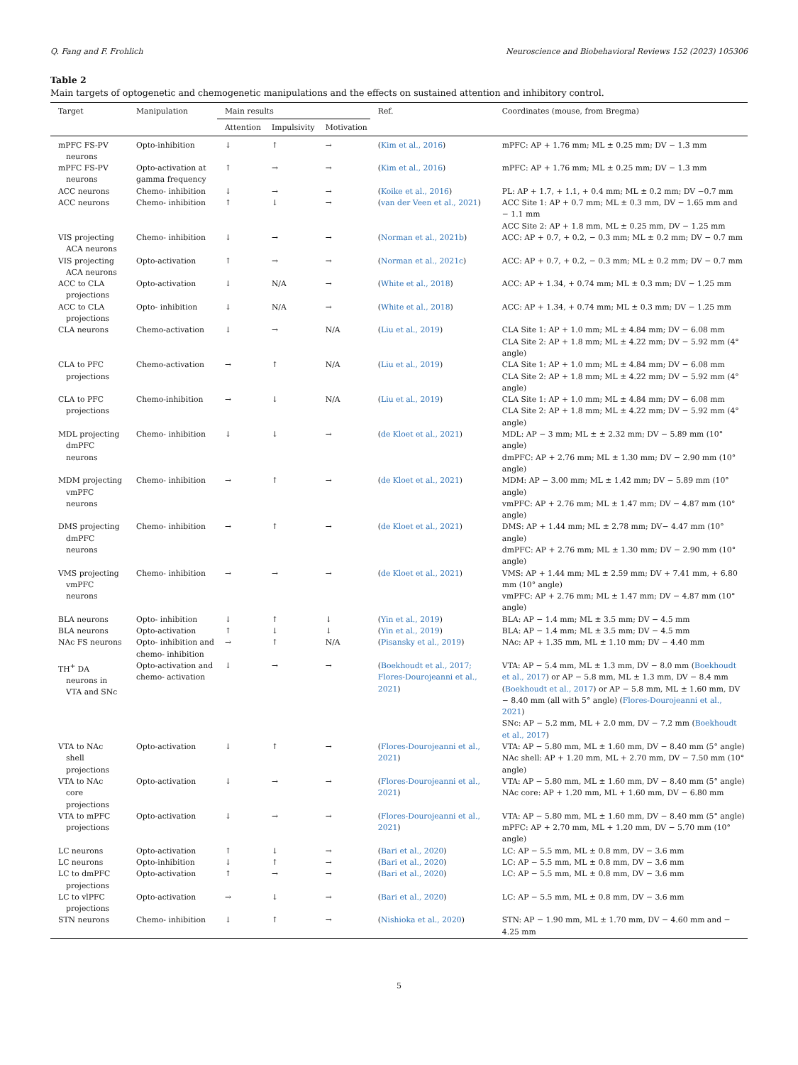Q. Fang and F. Frohlich Neuroscience and Biobehavioral Reviews 152 (2023) 105306
Table 2
Main targets of optogenetic and chemogenetic manipulations and the effects on sustained attention and inhibitory control.
| Target | Manipulation | Main results | | | Ref. | Coordinates (mouse, from Bregma) |
| --- | --- | --- | --- | --- | --- | --- |
| | | Attention | Impulsivity | Motivation | | |
| mPFC FS-PV neurons | Opto-inhibition | ↓ | ↑ | → | ( Kim et al., 2016 ) | mPFC: AP + 1.76 mm; ML ± 0.25 mm; DV − 1.3 mm |
| mPFC FS-PV neurons | Opto-activation at gamma frequency | ↑ | → | → | ( Kim et al., 2016 ) | mPFC: AP + 1.76 mm; ML ± 0.25 mm; DV − 1.3 mm |
| ACC neurons | Chemo- inhibition | ↓ | → | → | ( Koike et al., 2016 ) | PL: AP + 1.7, + 1.1, + 0.4 mm; ML ± 0.2 mm; DV −0.7 mm |
| ACC neurons | Chemo- inhibition | ↑ | ↓ | → | ( van der Veen et al., 2021 ) | ACC Site 1: AP + 0.7 mm; ML ± 0.3 mm, DV − 1.65 mm and − 1.1 mm ACC Site 2: AP + 1.8 mm, ML ± 0.25 mm, DV − 1.25 mm |
| VIS projecting ACA neurons | Chemo- inhibition | ↓ | → | → | ( Norman et al., 2021b ) | ACC: AP + 0.7, + 0.2, − 0.3 mm; ML ± 0.2 mm; DV − 0.7 mm |
| VIS projecting ACA neurons | Opto-activation | ↑ | → | → | ( Norman et al., 2021c ) | ACC: AP + 0.7, + 0.2, − 0.3 mm; ML ± 0.2 mm; DV − 0.7 mm |
| ACC to CLA projections | Opto-activation | ↓ | N/A | → | ( White et al., 2018 ) | ACC: AP + 1.34, + 0.74 mm; ML ± 0.3 mm; DV − 1.25 mm |
| ACC to CLA projections | Opto- inhibition | ↓ | N/A | → | ( White et al., 2018 ) | ACC: AP + 1.34, + 0.74 mm; ML ± 0.3 mm; DV − 1.25 mm |
| CLA neurons | Chemo-activation | ↓ | → | N/A | ( Liu et al., 2019 ) | CLA Site 1: AP + 1.0 mm; ML ± 4.84 mm; DV − 6.08 mm CLA Site 2: AP + 1.8 mm; ML ± 4.22 mm; DV − 5.92 mm (4° angle) |
| CLA to PFC projections | Chemo-activation | → | ↑ | N/A | ( Liu et al., 2019 ) | CLA Site 1: AP + 1.0 mm; ML ± 4.84 mm; DV − 6.08 mm CLA Site 2: AP + 1.8 mm; ML ± 4.22 mm; DV − 5.92 mm (4° angle) |
| CLA to PFC projections | Chemo-inhibition | → | ↓ | N/A | ( Liu et al., 2019 ) | CLA Site 1: AP + 1.0 mm; ML ± 4.84 mm; DV − 6.08 mm CLA Site 2: AP + 1.8 mm; ML ± 4.22 mm; DV − 5.92 mm (4° angle) |
| MDL projecting dmPFC neurons | Chemo- inhibition | ↓ | ↓ | → | ( de Kloet et al., 2021 ) | MDL: AP − 3 mm; ML ± ± 2.32 mm; DV − 5.89 mm (10° angle) dmPFC: AP + 2.76 mm; ML ± 1.30 mm; DV − 2.90 mm (10° angle) |
| MDM projecting vmPFC neurons | Chemo- inhibition | → | ↑ | → | ( de Kloet et al., 2021 ) | MDM: AP − 3.00 mm; ML ± 1.42 mm; DV − 5.89 mm (10° angle) vmPFC: AP + 2.76 mm; ML ± 1.47 mm; DV − 4.87 mm (10° angle) |
| DMS projecting dmPFC neurons | Chemo- inhibition | → | ↑ | → | ( de Kloet et al., 2021 ) | DMS: AP + 1.44 mm; ML ± 2.78 mm; DV− 4.47 mm (10° angle) dmPFC: AP + 2.76 mm; ML ± 1.30 mm; DV − 2.90 mm (10° angle) |
| VMS projecting vmPFC neurons | Chemo- inhibition | → | → | → | ( de Kloet et al., 2021 ) | VMS: AP + 1.44 mm; ML ± 2.59 mm; DV + 7.41 mm, + 6.80 mm (10° angle) vmPFC: AP + 2.76 mm; ML ± 1.47 mm; DV − 4.87 mm (10° angle) |
| BLA neurons | Opto- inhibition | ↓ | ↑ | ↓ | ( Yin et al., 2019 ) | BLA: AP − 1.4 mm; ML ± 3.5 mm; DV − 4.5 mm |
| BLA neurons | Opto-activation | ↑ | ↓ | ↓ | ( Yin et al., 2019 ) | BLA: AP − 1.4 mm; ML ± 3.5 mm; DV − 4.5 mm |
| NAc FS neurons | Opto- inhibition and chemo- inhibition | → | ↑ | N/A | ( Pisansky et al., 2019 ) | NAc: AP + 1.35 mm, ML ± 1.10 mm; DV − 4.40 mm |
| TH<sup>+</sup> DA neurons in VTA and SNc | Opto-activation and chemo- activation | ↓ | → | → | ( Boekhoudt et al., 2017; Flores-Dourojeanni et al., 2021 ) | VTA: AP − 5.4 mm, ML ± 1.3 mm, DV − 8.0 mm ( Boekhoudt et al., 2017 ) or AP − 5.8 mm, ML ± 1.3 mm, DV − 8.4 mm ( Boekhoudt et al., 2017 ) or AP − 5.8 mm, ML ± 1.60 mm, DV − 8.40 mm (all with 5° angle) ( Flores-Dourojeanni et al., 2021 ) SNc: AP − 5.2 mm, ML + 2.0 mm, DV − 7.2 mm ( Boekhoudt et al., 2017 ) |
| VTA to NAc shell projections | Opto-activation | ↓ | ↑ | → | ( Flores-Dourojeanni et al., 2021 ) | VTA: AP − 5.80 mm, ML ± 1.60 mm, DV − 8.40 mm (5° angle) NAc shell: AP + 1.20 mm, ML + 2.70 mm, DV − 7.50 mm (10° angle) |
| VTA to NAc core projections | Opto-activation | ↓ | → | → | ( Flores-Dourojeanni et al., 2021 ) | VTA: AP − 5.80 mm, ML ± 1.60 mm, DV − 8.40 mm (5° angle) NAc core: AP + 1.20 mm, ML + 1.60 mm, DV − 6.80 mm |
| VTA to mPFC projections | Opto-activation | ↓ | → | → | ( Flores-Dourojeanni et al., 2021 ) | VTA: AP − 5.80 mm, ML ± 1.60 mm, DV − 8.40 mm (5° angle) mPFC: AP + 2.70 mm, ML + 1.20 mm, DV − 5.70 mm (10° angle) |
| LC neurons | Opto-activation | ↑ | ↓ | → | ( Bari et al., 2020 ) | LC: AP − 5.5 mm, ML ± 0.8 mm, DV − 3.6 mm |
| LC neurons | Opto-inhibition | ↓ | ↑ | → | ( Bari et al., 2020 ) | LC: AP − 5.5 mm, ML ± 0.8 mm, DV − 3.6 mm |
| LC to dmPFC projections | Opto-activation | ↑ | → | → | ( Bari et al., 2020 ) | LC: AP − 5.5 mm, ML ± 0.8 mm, DV − 3.6 mm |
| LC to vlPFC projections | Opto-activation | → | ↓ | → | ( Bari et al., 2020 ) | LC: AP − 5.5 mm, ML ± 0.8 mm, DV − 3.6 mm |
| STN neurons | Chemo- inhibition | ↓ | ↑ | → | ( Nishioka et al., 2020 ) | STN: AP − 1.90 mm, ML ± 1.70 mm, DV − 4.60 mm and − 4.25 mm |
5